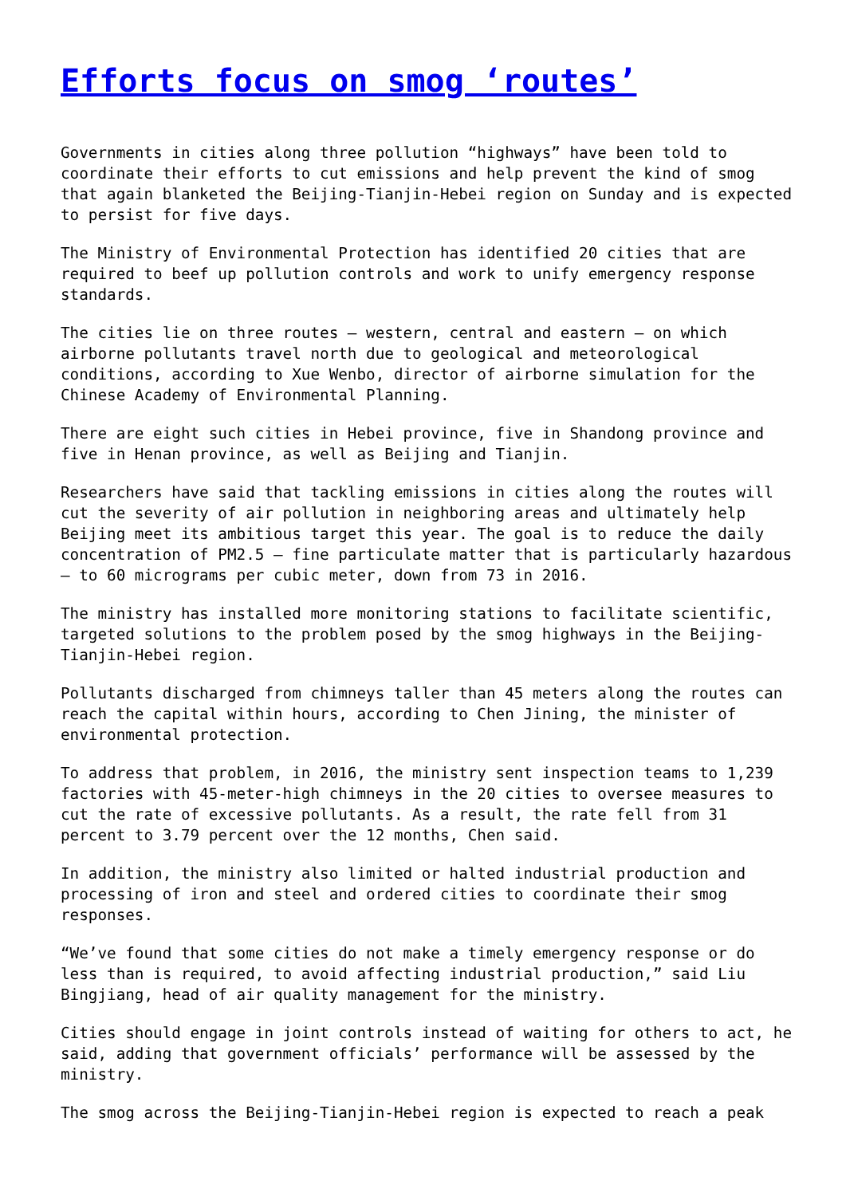Efforts focus on smog ‘routes’
Governments in cities along three pollution “highways” have been told to coordinate their efforts to cut emissions and help prevent the kind of smog that again blanketed the Beijing-Tianjin-Hebei region on Sunday and is expected to persist for five days.
The Ministry of Environmental Protection has identified 20 cities that are required to beef up pollution controls and work to unify emergency response standards.
The cities lie on three routes — western, central and eastern — on which airborne pollutants travel north due to geological and meteorological conditions, according to Xue Wenbo, director of airborne simulation for the Chinese Academy of Environmental Planning.
There are eight such cities in Hebei province, five in Shandong province and five in Henan province, as well as Beijing and Tianjin.
Researchers have said that tackling emissions in cities along the routes will cut the severity of air pollution in neighboring areas and ultimately help Beijing meet its ambitious target this year. The goal is to reduce the daily concentration of PM2.5 — fine particulate matter that is particularly hazardous — to 60 micrograms per cubic meter, down from 73 in 2016.
The ministry has installed more monitoring stations to facilitate scientific, targeted solutions to the problem posed by the smog highways in the Beijing-Tianjin-Hebei region.
Pollutants discharged from chimneys taller than 45 meters along the routes can reach the capital within hours, according to Chen Jining, the minister of environmental protection.
To address that problem, in 2016, the ministry sent inspection teams to 1,239 factories with 45-meter-high chimneys in the 20 cities to oversee measures to cut the rate of excessive pollutants. As a result, the rate fell from 31 percent to 3.79 percent over the 12 months, Chen said.
In addition, the ministry also limited or halted industrial production and processing of iron and steel and ordered cities to coordinate their smog responses.
“We’ve found that some cities do not make a timely emergency response or do less than is required, to avoid affecting industrial production,” said Liu Bingjiang, head of air quality management for the ministry.
Cities should engage in joint controls instead of waiting for others to act, he said, adding that government officials’ performance will be assessed by the ministry.
The smog across the Beijing-Tianjin-Hebei region is expected to reach a peak